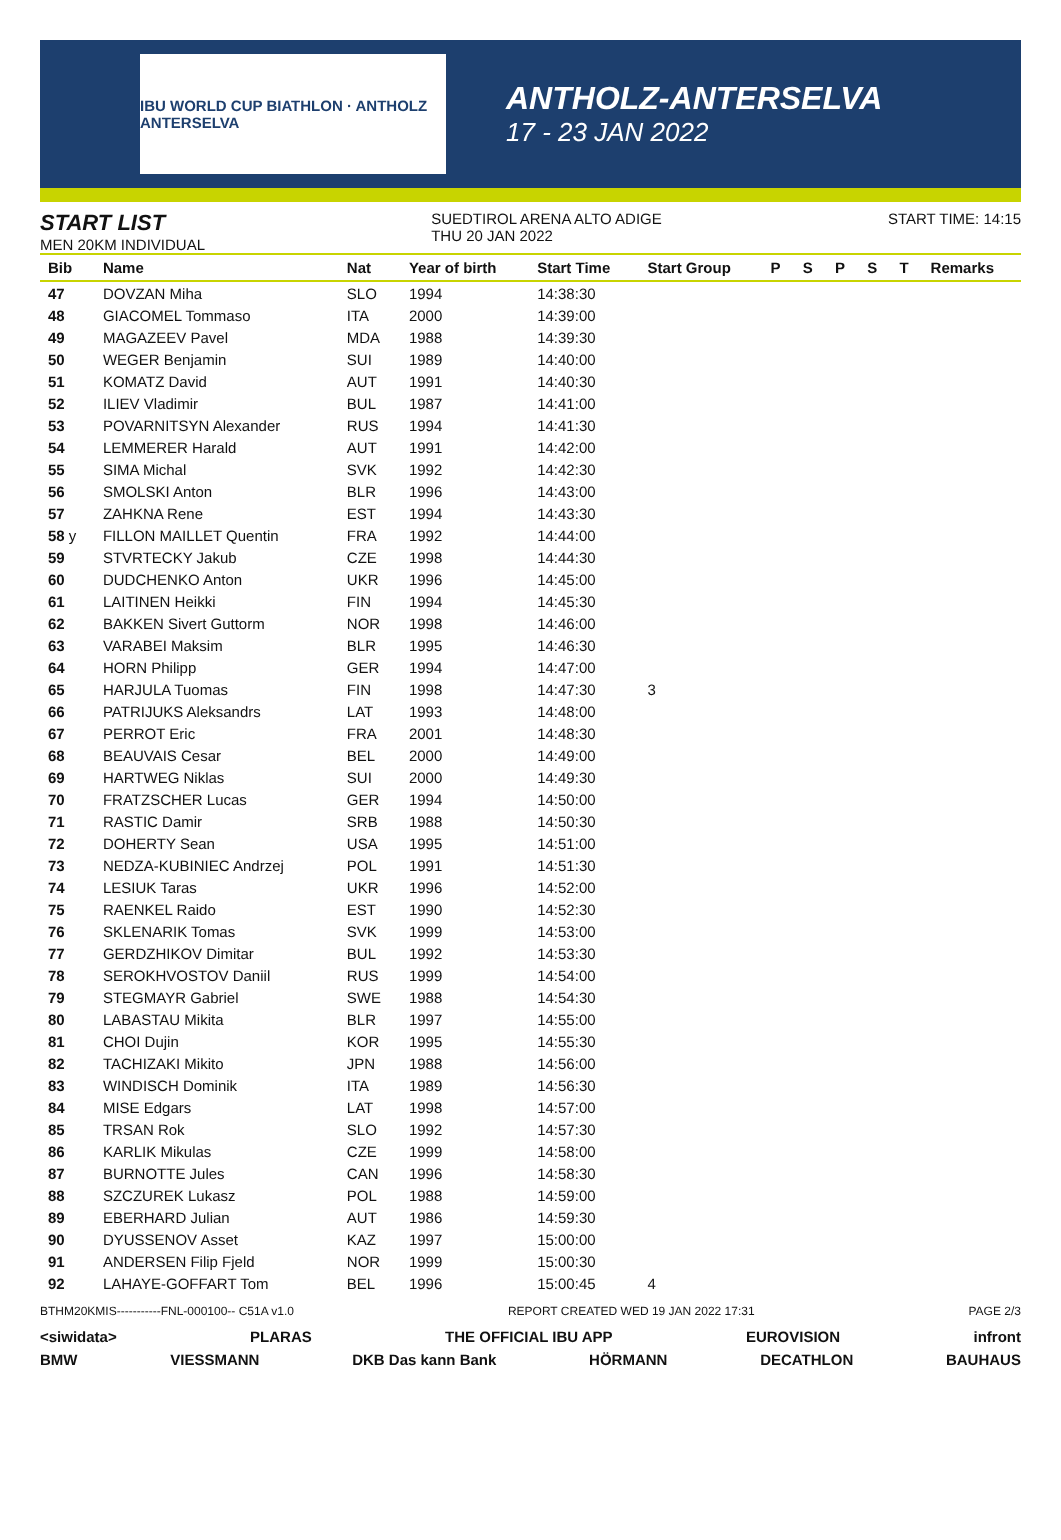IBU WORLD CUP BIATHLON · ANTHOLZ ANTERSELVA
ANTHOLZ-ANTERSELVA
17 - 23 JAN 2022
START LIST
MEN 20KM INDIVIDUAL
SUEDTIROL ARENA ALTO ADIGE
THU 20 JAN 2022
START TIME: 14:15
| Bib | Name | Nat | Year of birth | Start Time | Start Group | P | S | P | S | T | Remarks |
| --- | --- | --- | --- | --- | --- | --- | --- | --- | --- | --- | --- |
| 47 | DOVZAN Miha | SLO | 1994 | 14:38:30 | | | | | | | |
| 48 | GIACOMEL Tommaso | ITA | 2000 | 14:39:00 | | | | | | | |
| 49 | MAGAZEEV Pavel | MDA | 1988 | 14:39:30 | | | | | | | |
| 50 | WEGER Benjamin | SUI | 1989 | 14:40:00 | | | | | | | |
| 51 | KOMATZ David | AUT | 1991 | 14:40:30 | | | | | | | |
| 52 | ILIEV Vladimir | BUL | 1987 | 14:41:00 | | | | | | | |
| 53 | POVARNITSYN Alexander | RUS | 1994 | 14:41:30 | | | | | | | |
| 54 | LEMMERER Harald | AUT | 1991 | 14:42:00 | | | | | | | |
| 55 | SIMA Michal | SVK | 1992 | 14:42:30 | | | | | | | |
| 56 | SMOLSKI Anton | BLR | 1996 | 14:43:00 | | | | | | | |
| 57 | ZAHKNA Rene | EST | 1994 | 14:43:30 | | | | | | | |
| 58 y | FILLON MAILLET Quentin | FRA | 1992 | 14:44:00 | | | | | | | |
| 59 | STVRTECKY Jakub | CZE | 1998 | 14:44:30 | | | | | | | |
| 60 | DUDCHENKO Anton | UKR | 1996 | 14:45:00 | | | | | | | |
| 61 | LAITINEN Heikki | FIN | 1994 | 14:45:30 | | | | | | | |
| 62 | BAKKEN Sivert Guttorm | NOR | 1998 | 14:46:00 | | | | | | | |
| 63 | VARABEI Maksim | BLR | 1995 | 14:46:30 | | | | | | | |
| 64 | HORN Philipp | GER | 1994 | 14:47:00 | | | | | | | |
| 65 | HARJULA Tuomas | FIN | 1998 | 14:47:30 | 3 | | | | | | |
| 66 | PATRIJUKS Aleksandrs | LAT | 1993 | 14:48:00 | | | | | | | |
| 67 | PERROT Eric | FRA | 2001 | 14:48:30 | | | | | | | |
| 68 | BEAUVAIS Cesar | BEL | 2000 | 14:49:00 | | | | | | | |
| 69 | HARTWEG Niklas | SUI | 2000 | 14:49:30 | | | | | | | |
| 70 | FRATZSCHER Lucas | GER | 1994 | 14:50:00 | | | | | | | |
| 71 | RASTIC Damir | SRB | 1988 | 14:50:30 | | | | | | | |
| 72 | DOHERTY Sean | USA | 1995 | 14:51:00 | | | | | | | |
| 73 | NEDZA-KUBINIEC Andrzej | POL | 1991 | 14:51:30 | | | | | | | |
| 74 | LESIUK Taras | UKR | 1996 | 14:52:00 | | | | | | | |
| 75 | RAENKEL Raido | EST | 1990 | 14:52:30 | | | | | | | |
| 76 | SKLENARIK Tomas | SVK | 1999 | 14:53:00 | | | | | | | |
| 77 | GERDZHIKOV Dimitar | BUL | 1992 | 14:53:30 | | | | | | | |
| 78 | SEROKHVOSTOV Daniil | RUS | 1999 | 14:54:00 | | | | | | | |
| 79 | STEGMAYR Gabriel | SWE | 1988 | 14:54:30 | | | | | | | |
| 80 | LABASTAU Mikita | BLR | 1997 | 14:55:00 | | | | | | | |
| 81 | CHOI Dujin | KOR | 1995 | 14:55:30 | | | | | | | |
| 82 | TACHIZAKI Mikito | JPN | 1988 | 14:56:00 | | | | | | | |
| 83 | WINDISCH Dominik | ITA | 1989 | 14:56:30 | | | | | | | |
| 84 | MISE Edgars | LAT | 1998 | 14:57:00 | | | | | | | |
| 85 | TRSAN Rok | SLO | 1992 | 14:57:30 | | | | | | | |
| 86 | KARLIK Mikulas | CZE | 1999 | 14:58:00 | | | | | | | |
| 87 | BURNOTTE Jules | CAN | 1996 | 14:58:30 | | | | | | | |
| 88 | SZCZUREK Lukasz | POL | 1988 | 14:59:00 | | | | | | | |
| 89 | EBERHARD Julian | AUT | 1986 | 14:59:30 | | | | | | | |
| 90 | DYUSSENOV Asset | KAZ | 1997 | 15:00:00 | | | | | | | |
| 91 | ANDERSEN Filip Fjeld | NOR | 1999 | 15:00:30 | | | | | | | |
| 92 | LAHAYE-GOFFART Tom | BEL | 1996 | 15:00:45 | 4 | | | | | | |
BTHM20KMIS-----------FNL-000100-- C51A v1.0 REPORT CREATED WED 19 JAN 2022 17:31 PAGE 2/3
<siwidata> PLARAS THE OFFICIAL IBU APP EUROVISION infront
BMW VIESSMANN DKB Das kann Bank HÖRMANN DECATHLON BAUHAUS